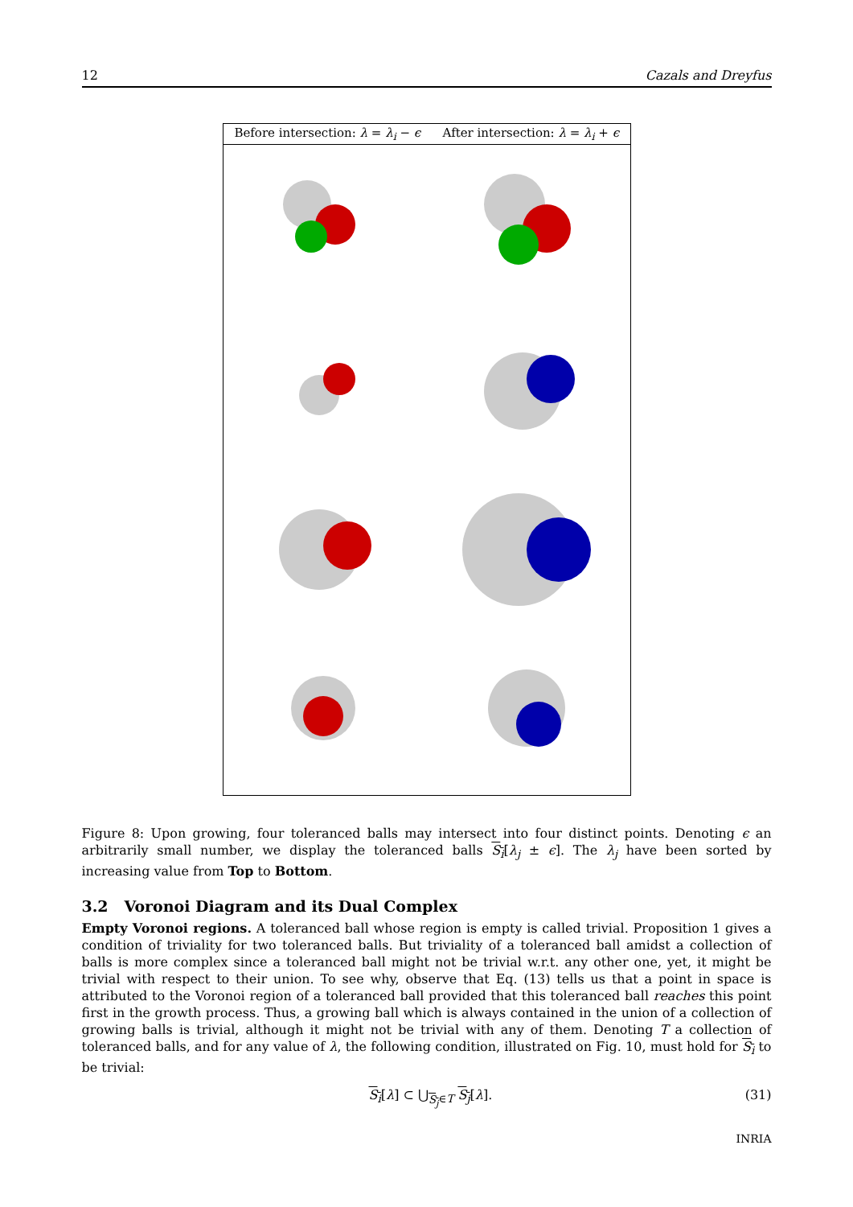12 Cazals and Dreyfus
| Before intersection: λ = λ<sub>i</sub> − ϵ | After intersection: λ = λ<sub>i</sub> + ϵ |
| --- | --- |
Figure 8: Upon growing, four toleranced balls may intersect into four distinct points. Denoting ϵ an arbitrarily small number, we display the toleranced balls S<sub>i</sub>[λ<sub>j</sub> ± ϵ]. The λ<sub>j</sub> have been sorted by increasing value from Top to Bottom.
3.2 Voronoi Diagram and its Dual Complex
Empty Voronoi regions. A toleranced ball whose region is empty is called trivial. Proposition 1 gives a condition of triviality for two toleranced balls. But triviality of a toleranced ball amidst a collection of balls is more complex since a toleranced ball might not be trivial w.r.t. any other one, yet, it might be trivial with respect to their union. To see why, observe that Eq. (13) tells us that a point in space is attributed to the Voronoi region of a toleranced ball provided that this toleranced ball reaches this point first in the growth process. Thus, a growing ball which is always contained in the union of a collection of growing balls is trivial, although it might not be trivial with any of them. Denoting T a collection of toleranced balls, and for any value of λ, the following condition, illustrated on Fig. 10, must hold for S<sub>i</sub> to be trivial:
S<sub>i</sub>[λ] ⊂ ⋃<sub>S<sub>j</sub>∈T</sub> S<sub>j</sub>[λ]. (31)
INRIA